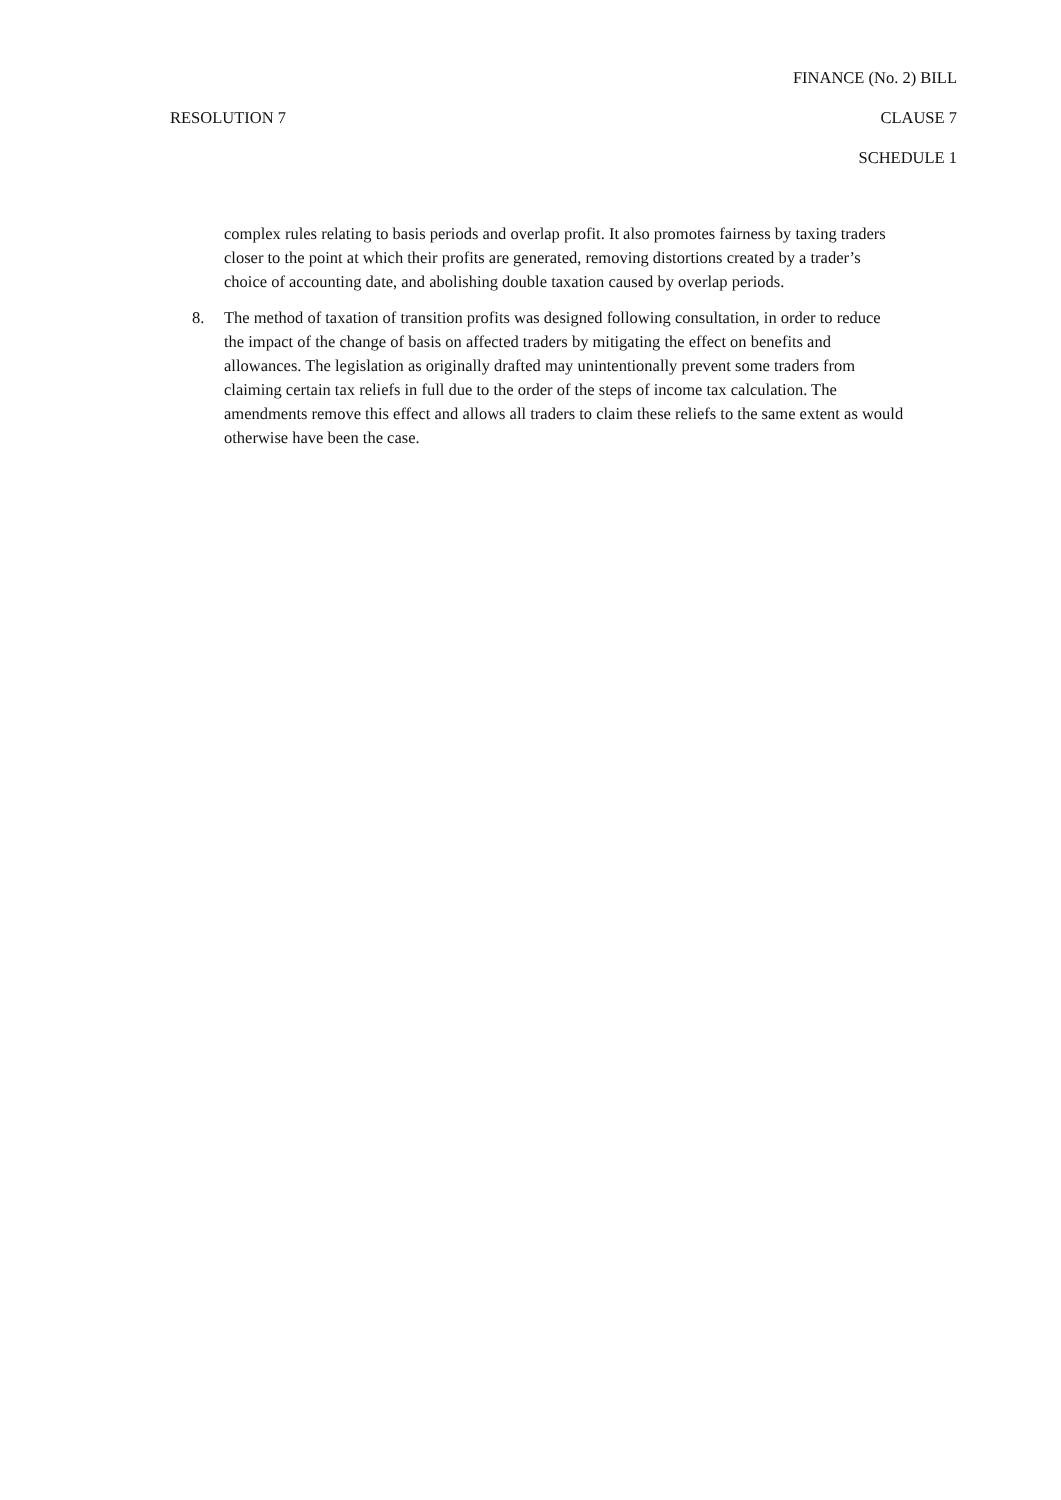FINANCE (No. 2) BILL
RESOLUTION 7 CLAUSE 7
SCHEDULE 1
complex rules relating to basis periods and overlap profit. It also promotes fairness by taxing traders closer to the point at which their profits are generated, removing distortions created by a trader’s choice of accounting date, and abolishing double taxation caused by overlap periods.
8. The method of taxation of transition profits was designed following consultation, in order to reduce the impact of the change of basis on affected traders by mitigating the effect on benefits and allowances. The legislation as originally drafted may unintentionally prevent some traders from claiming certain tax reliefs in full due to the order of the steps of income tax calculation. The amendments remove this effect and allows all traders to claim these reliefs to the same extent as would otherwise have been the case.